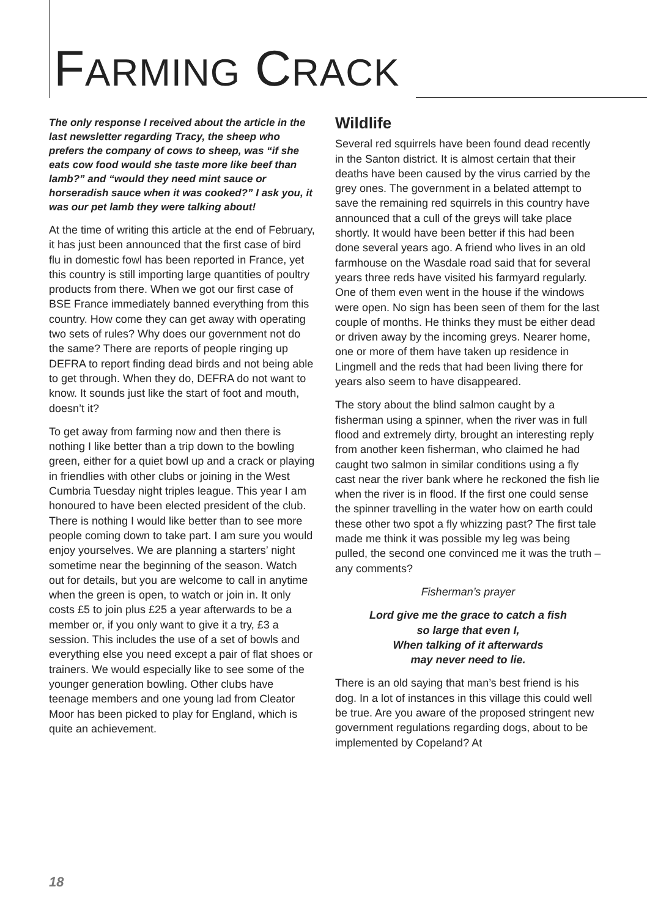FARMING CRACK
The only response I received about the article in the last newsletter regarding Tracy, the sheep who prefers the company of cows to sheep, was “if she eats cow food would she taste more like beef than lamb?” and “would they need mint sauce or horseradish sauce when it was cooked?” I ask you, it was our pet lamb they were talking about!
At the time of writing this article at the end of February, it has just been announced that the first case of bird flu in domestic fowl has been reported in France, yet this country is still importing large quantities of poultry products from there. When we got our first case of BSE France immediately banned everything from this country. How come they can get away with operating two sets of rules? Why does our government not do the same? There are reports of people ringing up DEFRA to report finding dead birds and not being able to get through. When they do, DEFRA do not want to know. It sounds just like the start of foot and mouth, doesn’t it?
To get away from farming now and then there is nothing I like better than a trip down to the bowling green, either for a quiet bowl up and a crack or playing in friendlies with other clubs or joining in the West Cumbria Tuesday night triples league. This year I am honoured to have been elected president of the club. There is nothing I would like better than to see more people coming down to take part. I am sure you would enjoy yourselves. We are planning a starters’ night sometime near the beginning of the season. Watch out for details, but you are welcome to call in anytime when the green is open, to watch or join in. It only costs £5 to join plus £25 a year afterwards to be a member or, if you only want to give it a try, £3 a session. This includes the use of a set of bowls and everything else you need except a pair of flat shoes or trainers. We would especially like to see some of the younger generation bowling. Other clubs have teenage members and one young lad from Cleator Moor has been picked to play for England, which is quite an achievement.
Wildlife
Several red squirrels have been found dead recently in the Santon district. It is almost certain that their deaths have been caused by the virus carried by the grey ones. The government in a belated attempt to save the remaining red squirrels in this country have announced that a cull of the greys will take place shortly. It would have been better if this had been done several years ago. A friend who lives in an old farmhouse on the Wasdale road said that for several years three reds have visited his farmyard regularly. One of them even went in the house if the windows were open. No sign has been seen of them for the last couple of months. He thinks they must be either dead or driven away by the incoming greys. Nearer home, one or more of them have taken up residence in Lingmell and the reds that had been living there for years also seem to have disappeared.
The story about the blind salmon caught by a fisherman using a spinner, when the river was in full flood and extremely dirty, brought an interesting reply from another keen fisherman, who claimed he had caught two salmon in similar conditions using a fly cast near the river bank where he reckoned the fish lie when the river is in flood. If the first one could sense the spinner travelling in the water how on earth could these other two spot a fly whizzing past? The first tale made me think it was possible my leg was being pulled, the second one convinced me it was the truth – any comments?
Fisherman’s prayer
Lord give me the grace to catch a fish
so large that even I,
When talking of it afterwards
may never need to lie.
There is an old saying that man’s best friend is his dog. In a lot of instances in this village this could well be true. Are you aware of the proposed stringent new government regulations regarding dogs, about to be implemented by Copeland? At
18